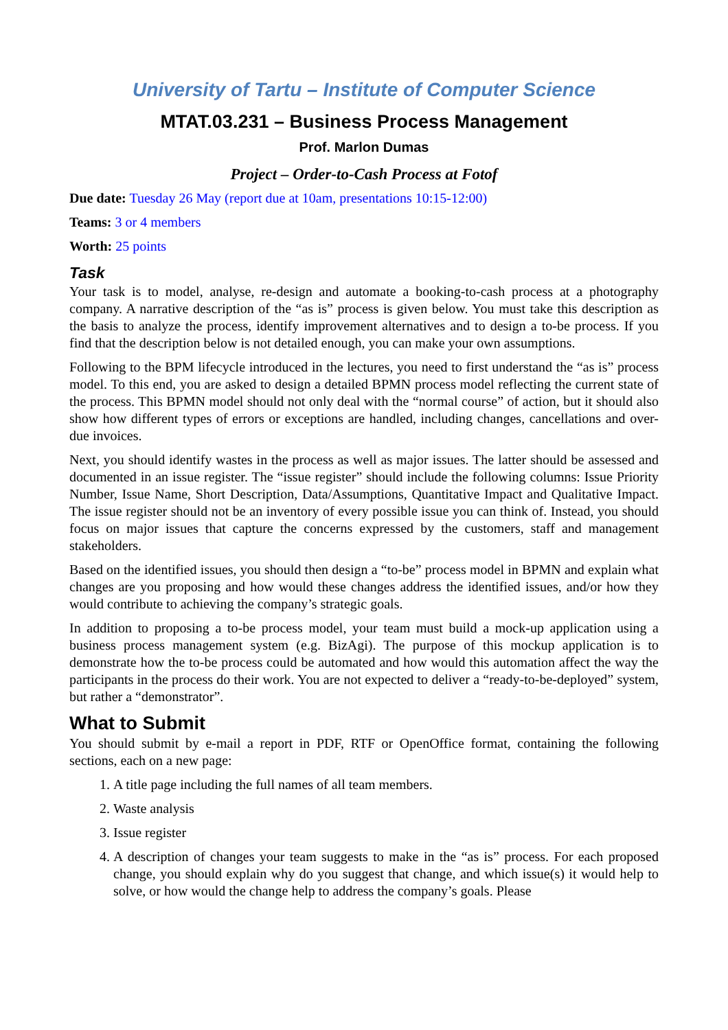University of Tartu – Institute of Computer Science
MTAT.03.231 – Business Process Management
Prof. Marlon Dumas
Project – Order-to-Cash Process at Fotof
Due date: Tuesday 26 May (report due at 10am, presentations 10:15-12:00)
Teams: 3 or 4 members
Worth: 25 points
Task
Your task is to model, analyse, re-design and automate a booking-to-cash process at a photography company. A narrative description of the “as is” process is given below. You must take this description as the basis to analyze the process, identify improvement alternatives and to design a to-be process. If you find that the description below is not detailed enough, you can make your own assumptions.
Following to the BPM lifecycle introduced in the lectures, you need to first understand the “as is” process model. To this end, you are asked to design a detailed BPMN process model reflecting the current state of the process. This BPMN model should not only deal with the “normal course” of action, but it should also show how different types of errors or exceptions are handled, including changes, cancellations and over-due invoices.
Next, you should identify wastes in the process as well as major issues. The latter should be assessed and documented in an issue register. The “issue register” should include the following columns: Issue Priority Number, Issue Name, Short Description, Data/Assumptions, Quantitative Impact and Qualitative Impact. The issue register should not be an inventory of every possible issue you can think of. Instead, you should focus on major issues that capture the concerns expressed by the customers, staff and management stakeholders.
Based on the identified issues, you should then design a “to-be” process model in BPMN and explain what changes are you proposing and how would these changes address the identified issues, and/or how they would contribute to achieving the company’s strategic goals.
In addition to proposing a to-be process model, your team must build a mock-up application using a business process management system (e.g. BizAgi). The purpose of this mockup application is to demonstrate how the to-be process could be automated and how would this automation affect the way the participants in the process do their work. You are not expected to deliver a “ready-to-be-deployed” system, but rather a “demonstrator”.
What to Submit
You should submit by e-mail a report in PDF, RTF or OpenOffice format, containing the following sections, each on a new page:
1. A title page including the full names of all team members.
2. Waste analysis
3. Issue register
4. A description of changes your team suggests to make in the “as is” process. For each proposed change, you should explain why do you suggest that change, and which issue(s) it would help to solve, or how would the change help to address the company’s goals. Please